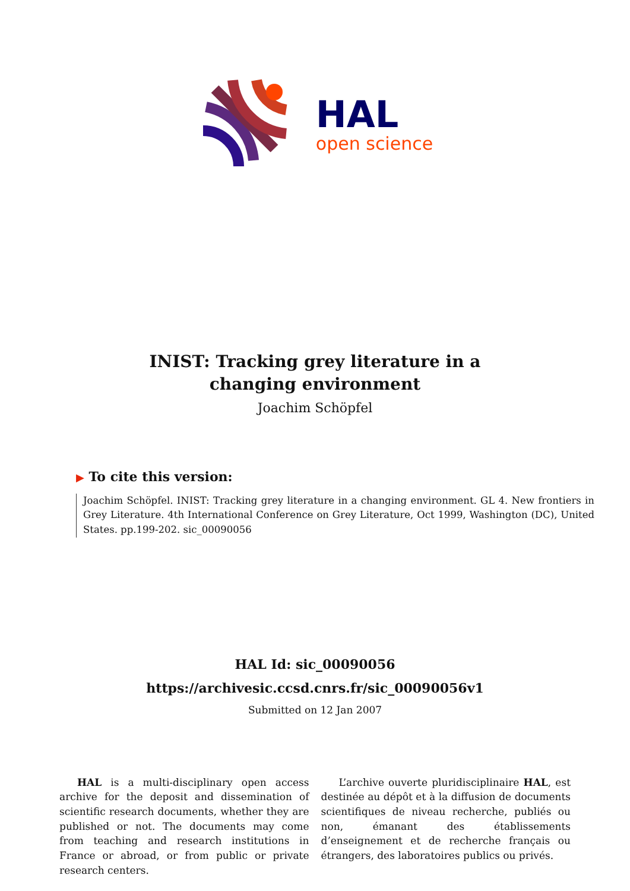HAL
open science
INIST: Tracking grey literature in a changing environment
Joachim Schöpfel
▶ To cite this version:
Joachim Schöpfel. INIST: Tracking grey literature in a changing environment. GL 4. New frontiers in Grey Literature. 4th International Conference on Grey Literature, Oct 1999, Washington (DC), United States. pp.199-202. sic_00090056
HAL Id: sic_00090056
https://archivesic.ccsd.cnrs.fr/sic_00090056v1
Submitted on 12 Jan 2007
HAL is a multi-disciplinary open access archive for the deposit and dissemination of scientific research documents, whether they are published or not. The documents may come from teaching and research institutions in France or abroad, or from public or private research centers.
L’archive ouverte pluridisciplinaire HAL, est destinée au dépôt et à la diffusion de documents scientifiques de niveau recherche, publiés ou non, émanant des établissements d’enseignement et de recherche français ou étrangers, des laboratoires publics ou privés.